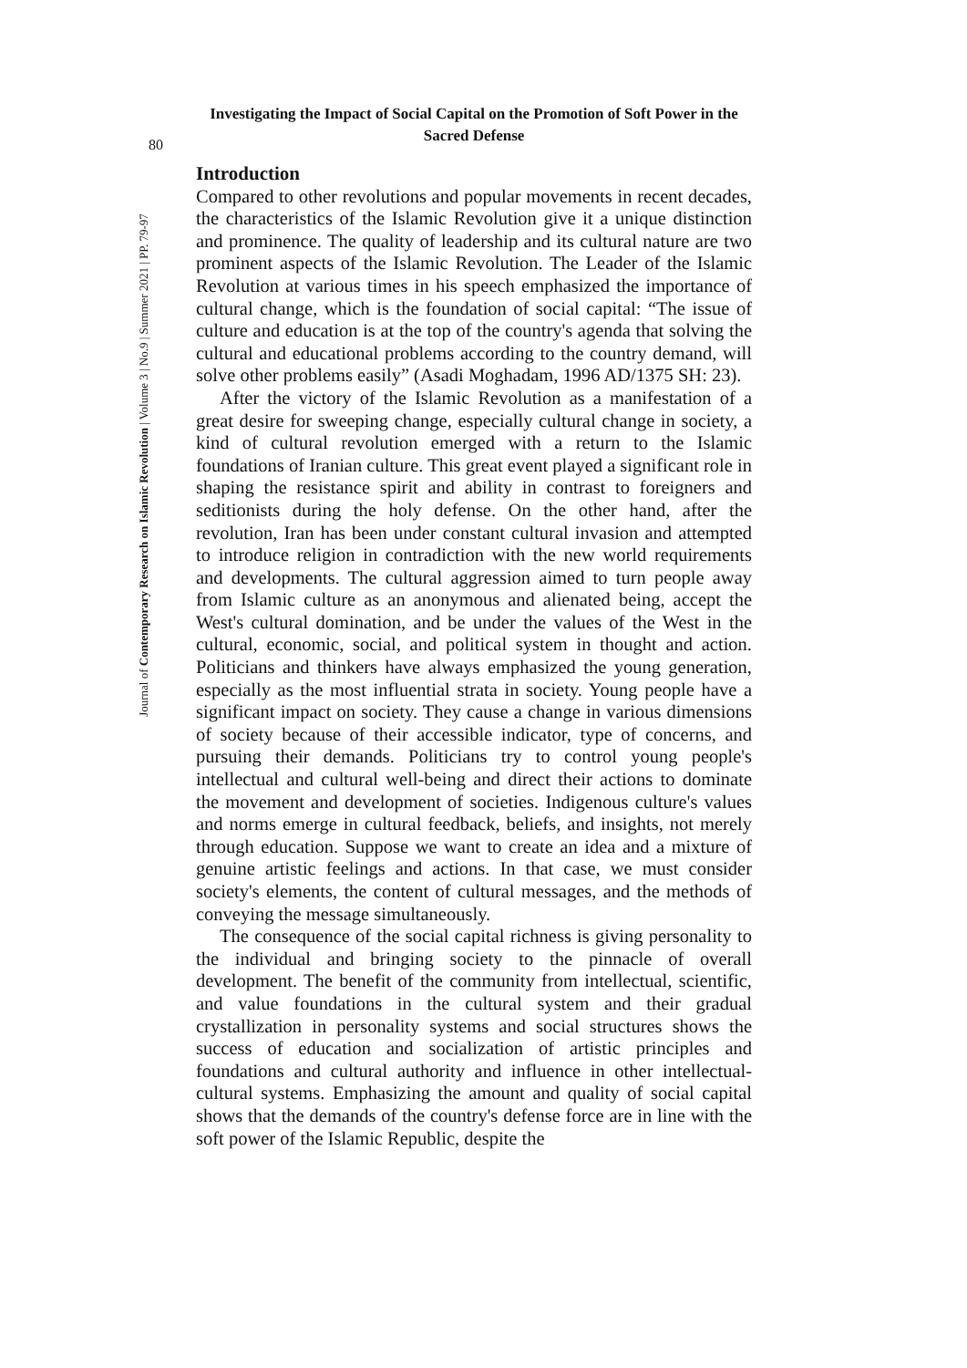Investigating the Impact of Social Capital on the Promotion of Soft Power in the Sacred Defense
80
Journal of Contemporary Research on Islamic Revolution | Volume 3 | No.9 | Summer 2021 | PP. 79-97
Introduction
Compared to other revolutions and popular movements in recent decades, the characteristics of the Islamic Revolution give it a unique distinction and prominence. The quality of leadership and its cultural nature are two prominent aspects of the Islamic Revolution. The Leader of the Islamic Revolution at various times in his speech emphasized the importance of cultural change, which is the foundation of social capital: “The issue of culture and education is at the top of the country's agenda that solving the cultural and educational problems according to the country demand, will solve other problems easily” (Asadi Moghadam, 1996 AD/1375 SH: 23).
After the victory of the Islamic Revolution as a manifestation of a great desire for sweeping change, especially cultural change in society, a kind of cultural revolution emerged with a return to the Islamic foundations of Iranian culture. This great event played a significant role in shaping the resistance spirit and ability in contrast to foreigners and seditionists during the holy defense. On the other hand, after the revolution, Iran has been under constant cultural invasion and attempted to introduce religion in contradiction with the new world requirements and developments. The cultural aggression aimed to turn people away from Islamic culture as an anonymous and alienated being, accept the West's cultural domination, and be under the values of the West in the cultural, economic, social, and political system in thought and action. Politicians and thinkers have always emphasized the young generation, especially as the most influential strata in society. Young people have a significant impact on society. They cause a change in various dimensions of society because of their accessible indicator, type of concerns, and pursuing their demands. Politicians try to control young people's intellectual and cultural well-being and direct their actions to dominate the movement and development of societies. Indigenous culture's values and norms emerge in cultural feedback, beliefs, and insights, not merely through education. Suppose we want to create an idea and a mixture of genuine artistic feelings and actions. In that case, we must consider society's elements, the content of cultural messages, and the methods of conveying the message simultaneously.
The consequence of the social capital richness is giving personality to the individual and bringing society to the pinnacle of overall development. The benefit of the community from intellectual, scientific, and value foundations in the cultural system and their gradual crystallization in personality systems and social structures shows the success of education and socialization of artistic principles and foundations and cultural authority and influence in other intellectual-cultural systems. Emphasizing the amount and quality of social capital shows that the demands of the country's defense force are in line with the soft power of the Islamic Republic, despite the